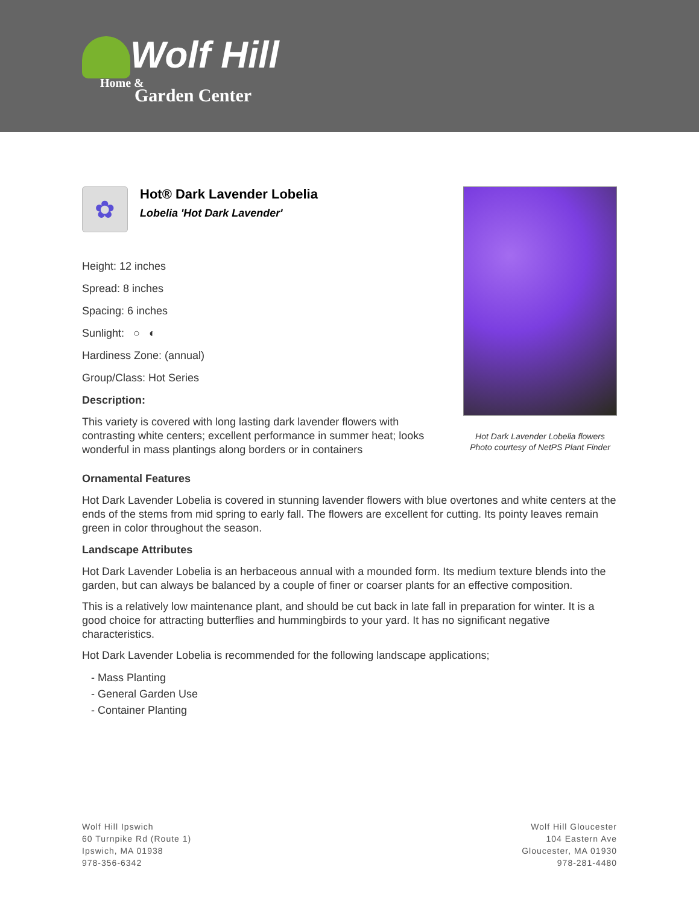Wolf Hill
Home &
Garden Center
✿
Hot® Dark Lavender Lobelia
Lobelia 'Hot Dark Lavender'
Height: 12 inches
Spread: 8 inches
Spacing: 6 inches
Sunlight: ○ ◐
Hardiness Zone: (annual)
Group/Class: Hot Series
Description:
This variety is covered with long lasting dark lavender flowers with contrasting white centers; excellent performance in summer heat; looks wonderful in mass plantings along borders or in containers
Hot Dark Lavender Lobelia flowers
Photo courtesy of NetPS Plant Finder
Ornamental Features
Hot Dark Lavender Lobelia is covered in stunning lavender flowers with blue overtones and white centers at the ends of the stems from mid spring to early fall. The flowers are excellent for cutting. Its pointy leaves remain green in color throughout the season.
Landscape Attributes
Hot Dark Lavender Lobelia is an herbaceous annual with a mounded form. Its medium texture blends into the garden, but can always be balanced by a couple of finer or coarser plants for an effective composition.
This is a relatively low maintenance plant, and should be cut back in late fall in preparation for winter. It is a good choice for attracting butterflies and hummingbirds to your yard. It has no significant negative characteristics.
Hot Dark Lavender Lobelia is recommended for the following landscape applications;
- Mass Planting
- General Garden Use
- Container Planting
Wolf Hill Ipswich
60 Turnpike Rd (Route 1)
Ipswich, MA 01938
978-356-6342
Wolf Hill Gloucester
104 Eastern Ave
Gloucester, MA 01930
978-281-4480